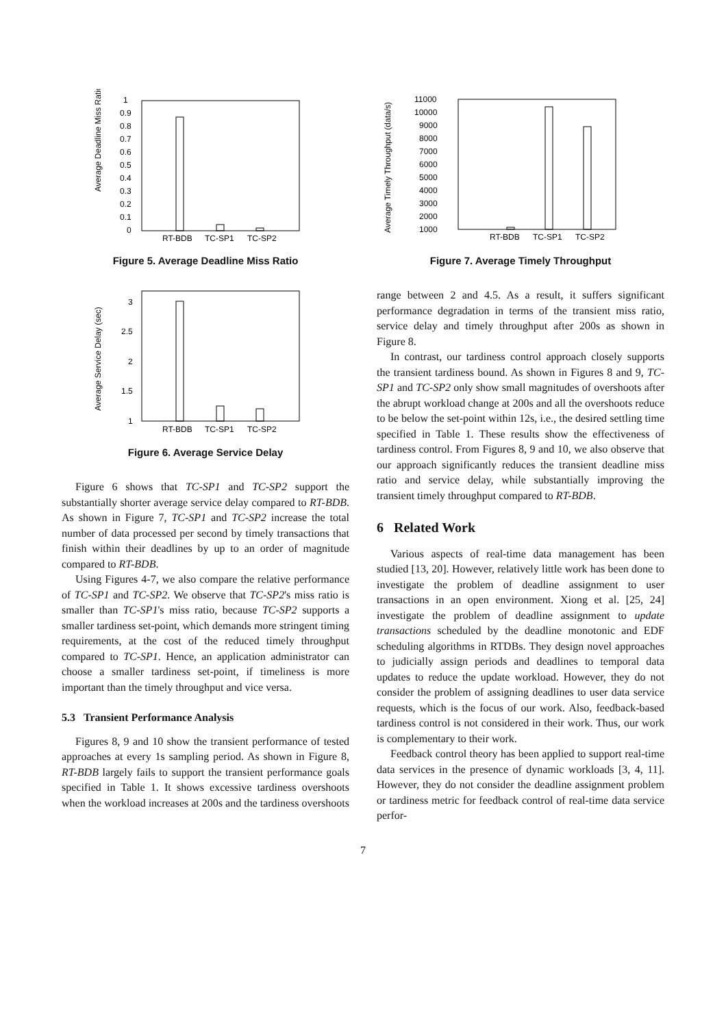Average Deadline Miss Ratio
1
0.9
0.8
0.7
0.6
0.5
0.4
0.3
0.2
0.1
0
RT-BDB
TC-SP1
TC-SP2
Figure 5. Average Deadline Miss Ratio
Average Service Delay (sec)
3
2.5
2
1.5
1
RT-BDB
TC-SP1
TC-SP2
Figure 6. Average Service Delay
Figure 6 shows that TC-SP1 and TC-SP2 support the substantially shorter average service delay compared to RT-BDB. As shown in Figure 7, TC-SP1 and TC-SP2 increase the total number of data processed per second by timely transactions that finish within their deadlines by up to an order of magnitude compared to RT-BDB.
Using Figures 4-7, we also compare the relative performance of TC-SP1 and TC-SP2. We observe that TC-SP2's miss ratio is smaller than TC-SP1's miss ratio, because TC-SP2 supports a smaller tardiness set-point, which demands more stringent timing requirements, at the cost of the reduced timely throughput compared to TC-SP1. Hence, an application administrator can choose a smaller tardiness set-point, if timeliness is more important than the timely throughput and vice versa.
5.3 Transient Performance Analysis
Figures 8, 9 and 10 show the transient performance of tested approaches at every 1s sampling period. As shown in Figure 8, RT-BDB largely fails to support the transient performance goals specified in Table 1. It shows excessive tardiness overshoots when the workload increases at 200s and the tardiness overshoots
Average Timely Throughput (data/s)
11000
10000
9000
8000
7000
6000
5000
4000
3000
2000
1000
RT-BDB
TC-SP1
TC-SP2
Figure 7. Average Timely Throughput
range between 2 and 4.5. As a result, it suffers significant performance degradation in terms of the transient miss ratio, service delay and timely throughput after 200s as shown in Figure 8.
In contrast, our tardiness control approach closely supports the transient tardiness bound. As shown in Figures 8 and 9, TC-SP1 and TC-SP2 only show small magnitudes of overshoots after the abrupt workload change at 200s and all the overshoots reduce to be below the set-point within 12s, i.e., the desired settling time specified in Table 1. These results show the effectiveness of tardiness control. From Figures 8, 9 and 10, we also observe that our approach significantly reduces the transient deadline miss ratio and service delay, while substantially improving the transient timely throughput compared to RT-BDB.
6 Related Work
Various aspects of real-time data management has been studied [13, 20]. However, relatively little work has been done to investigate the problem of deadline assignment to user transactions in an open environment. Xiong et al. [25, 24] investigate the problem of deadline assignment to update transactions scheduled by the deadline monotonic and EDF scheduling algorithms in RTDBs. They design novel approaches to judicially assign periods and deadlines to temporal data updates to reduce the update workload. However, they do not consider the problem of assigning deadlines to user data service requests, which is the focus of our work. Also, feedback-based tardiness control is not considered in their work. Thus, our work is complementary to their work.
Feedback control theory has been applied to support real-time data services in the presence of dynamic workloads [3, 4, 11]. However, they do not consider the deadline assignment problem or tardiness metric for feedback control of real-time data service perfor-
7